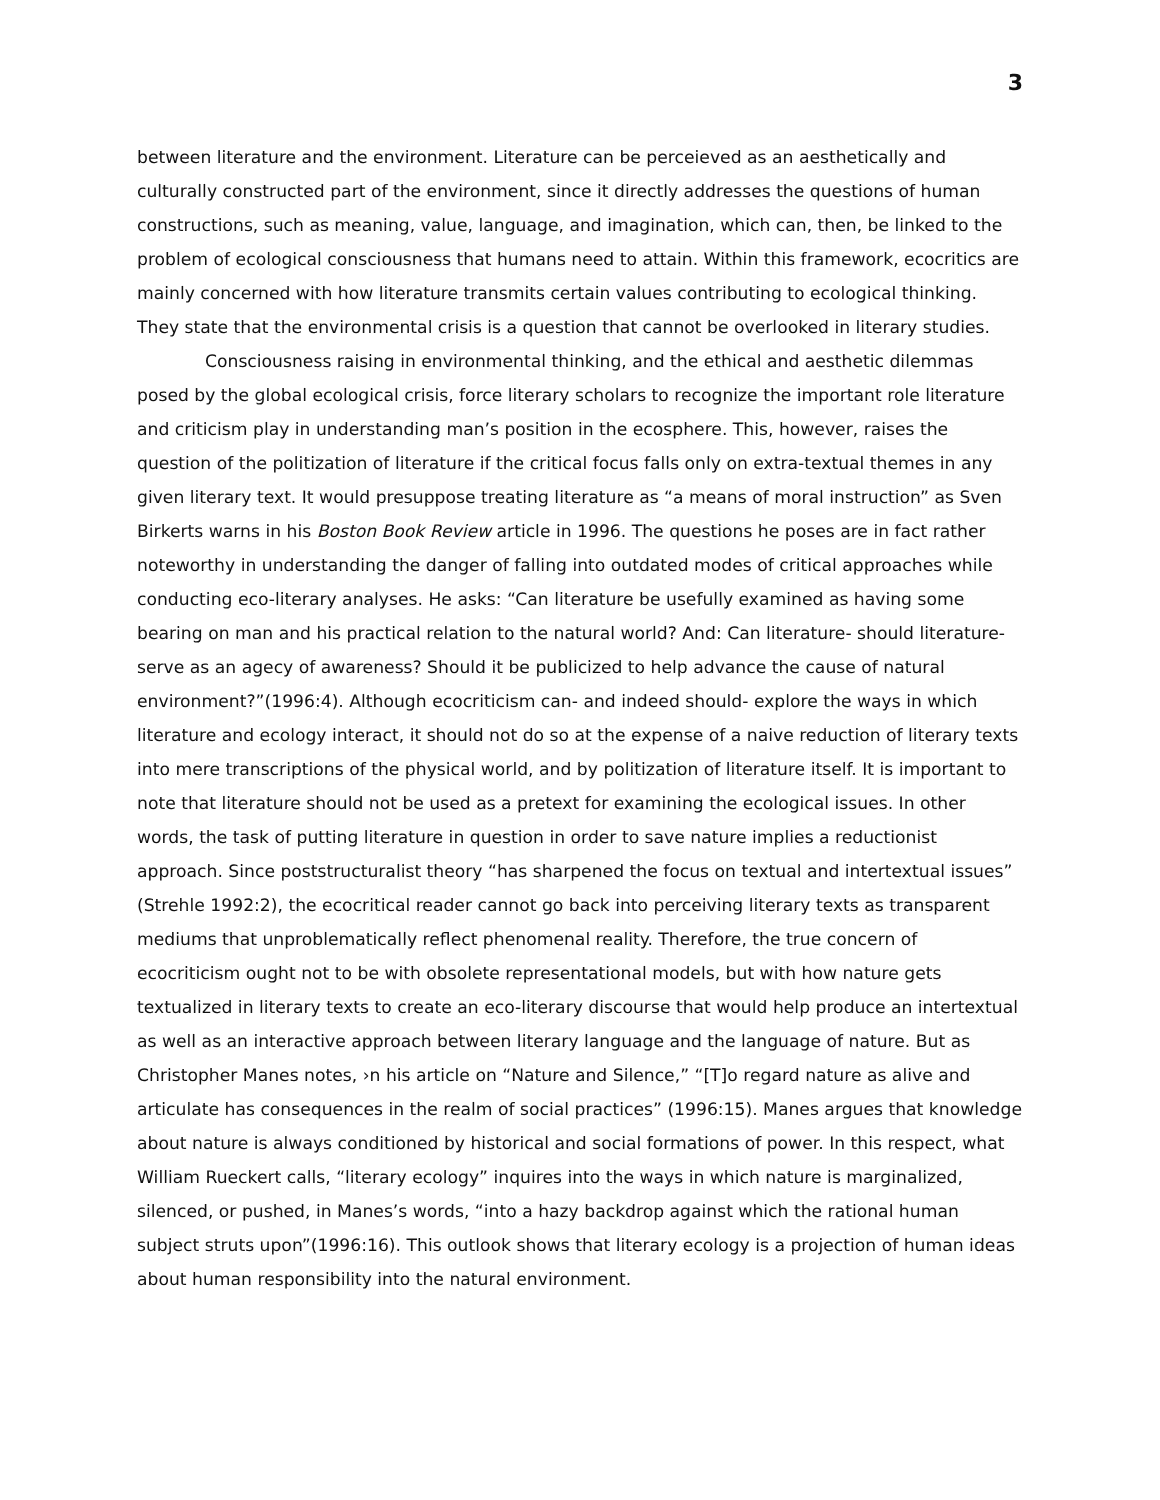3
between literature and the environment. Literature can be perceieved as an aesthetically and culturally constructed part of the environment, since it directly addresses the questions of human constructions, such as meaning, value, language, and imagination, which can, then, be linked to the problem of ecological consciousness that humans need to attain. Within this framework, ecocritics are mainly concerned with how literature transmits certain values contributing to ecological thinking. They state that the environmental crisis is a question that cannot be overlooked in literary studies.
Consciousness raising in environmental thinking, and the ethical and aesthetic dilemmas posed by the global ecological crisis, force literary scholars to recognize the important role literature and criticism play in understanding man’s position in the ecosphere. This, however, raises the question of the politization of literature if the critical focus falls only on extra-textual themes in any given literary text. It would presuppose treating literature as “a means of moral instruction” as Sven Birkerts warns in his Boston Book Review article in 1996. The questions he poses are in fact rather noteworthy in understanding the danger of falling into outdated modes of critical approaches while conducting eco-literary analyses. He asks: “Can literature be usefully examined as having some bearing on man and his practical relation to the natural world? And: Can literature- should literature- serve as an agecy of awareness? Should it be publicized to help advance the cause of natural environment?”(1996:4). Although ecocriticism can- and indeed should- explore the ways in which literature and ecology interact, it should not do so at the expense of a naive reduction of literary texts into mere transcriptions of the physical world, and by politization of literature itself. It is important to note that literature should not be used as a pretext for examining the ecological issues. In other words, the task of putting literature in question in order to save nature implies a reductionist approach. Since poststructuralist theory “has sharpened the focus on textual and intertextual issues” (Strehle 1992:2), the ecocritical reader cannot go back into perceiving literary texts as transparent mediums that unproblematically reflect phenomenal reality. Therefore, the true concern of ecocriticism ought not to be with obsolete representational models, but with how nature gets textualized in literary texts to create an eco-literary discourse that would help produce an intertextual as well as an interactive approach between literary language and the language of nature. But as Christopher Manes notes, ›n his article on “Nature and Silence,” “[T]o regard nature as alive and articulate has consequences in the realm of social practices” (1996:15). Manes argues that knowledge about nature is always conditioned by historical and social formations of power. In this respect, what William Rueckert calls, “literary ecology” inquires into the ways in which nature is marginalized, silenced, or pushed, in Manes’s words, “into a hazy backdrop against which the rational human subject struts upon”(1996:16). This outlook shows that literary ecology is a projection of human ideas about human responsibility into the natural environment.